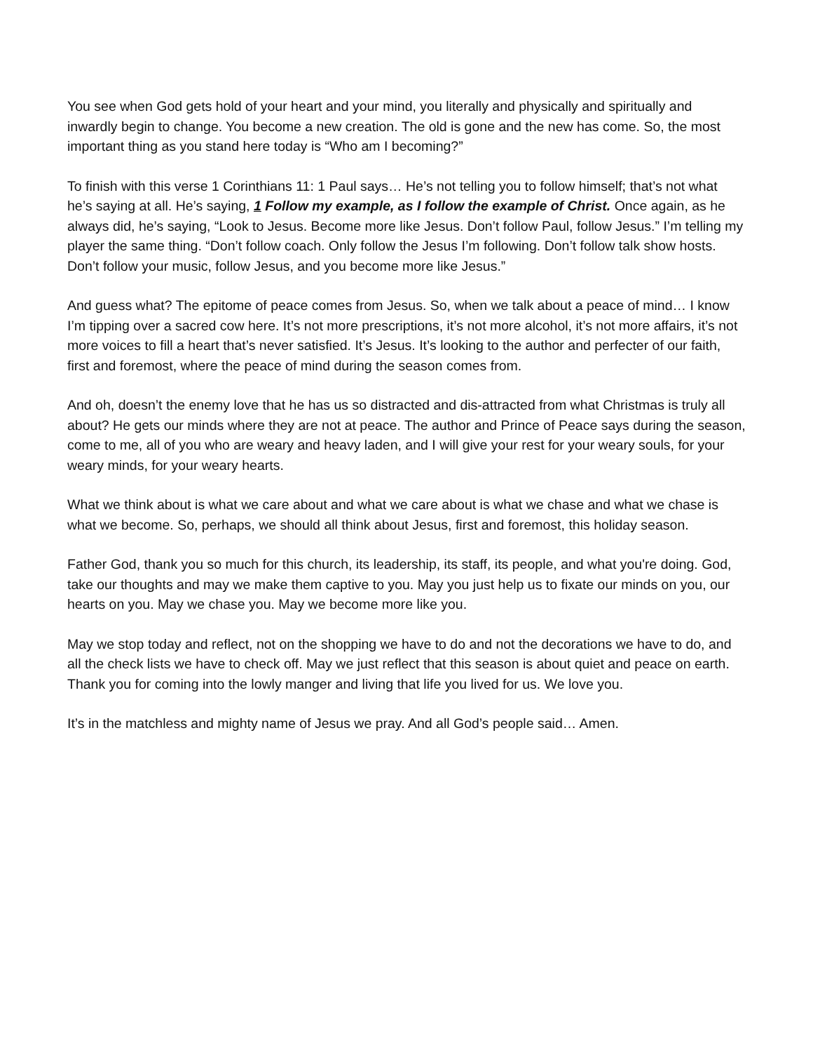You see when God gets hold of your heart and your mind, you literally and physically and spiritually and inwardly begin to change. You become a new creation. The old is gone and the new has come. So, the most important thing as you stand here today is “Who am I becoming?”
To finish with this verse 1 Corinthians 11: 1 Paul says… He’s not telling you to follow himself; that’s not what he’s saying at all. He’s saying, 1 Follow my example, as I follow the example of Christ. Once again, as he always did, he’s saying, “Look to Jesus. Become more like Jesus. Don’t follow Paul, follow Jesus.” I’m telling my player the same thing. “Don’t follow coach. Only follow the Jesus I’m following. Don’t follow talk show hosts. Don’t follow your music, follow Jesus, and you become more like Jesus.”
And guess what? The epitome of peace comes from Jesus. So, when we talk about a peace of mind… I know I’m tipping over a sacred cow here. It’s not more prescriptions, it’s not more alcohol, it’s not more affairs, it’s not more voices to fill a heart that’s never satisfied. It’s Jesus. It’s looking to the author and perfecter of our faith, first and foremost, where the peace of mind during the season comes from.
And oh, doesn’t the enemy love that he has us so distracted and dis-attracted from what Christmas is truly all about? He gets our minds where they are not at peace. The author and Prince of Peace says during the season, come to me, all of you who are weary and heavy laden, and I will give your rest for your weary souls, for your weary minds, for your weary hearts.
What we think about is what we care about and what we care about is what we chase and what we chase is what we become. So, perhaps, we should all think about Jesus, first and foremost, this holiday season.
Father God, thank you so much for this church, its leadership, its staff, its people, and what you're doing. God, take our thoughts and may we make them captive to you. May you just help us to fixate our minds on you, our hearts on you. May we chase you. May we become more like you.
May we stop today and reflect, not on the shopping we have to do and not the decorations we have to do, and all the check lists we have to check off. May we just reflect that this season is about quiet and peace on earth. Thank you for coming into the lowly manger and living that life you lived for us. We love you.
It’s in the matchless and mighty name of Jesus we pray. And all God’s people said… Amen.